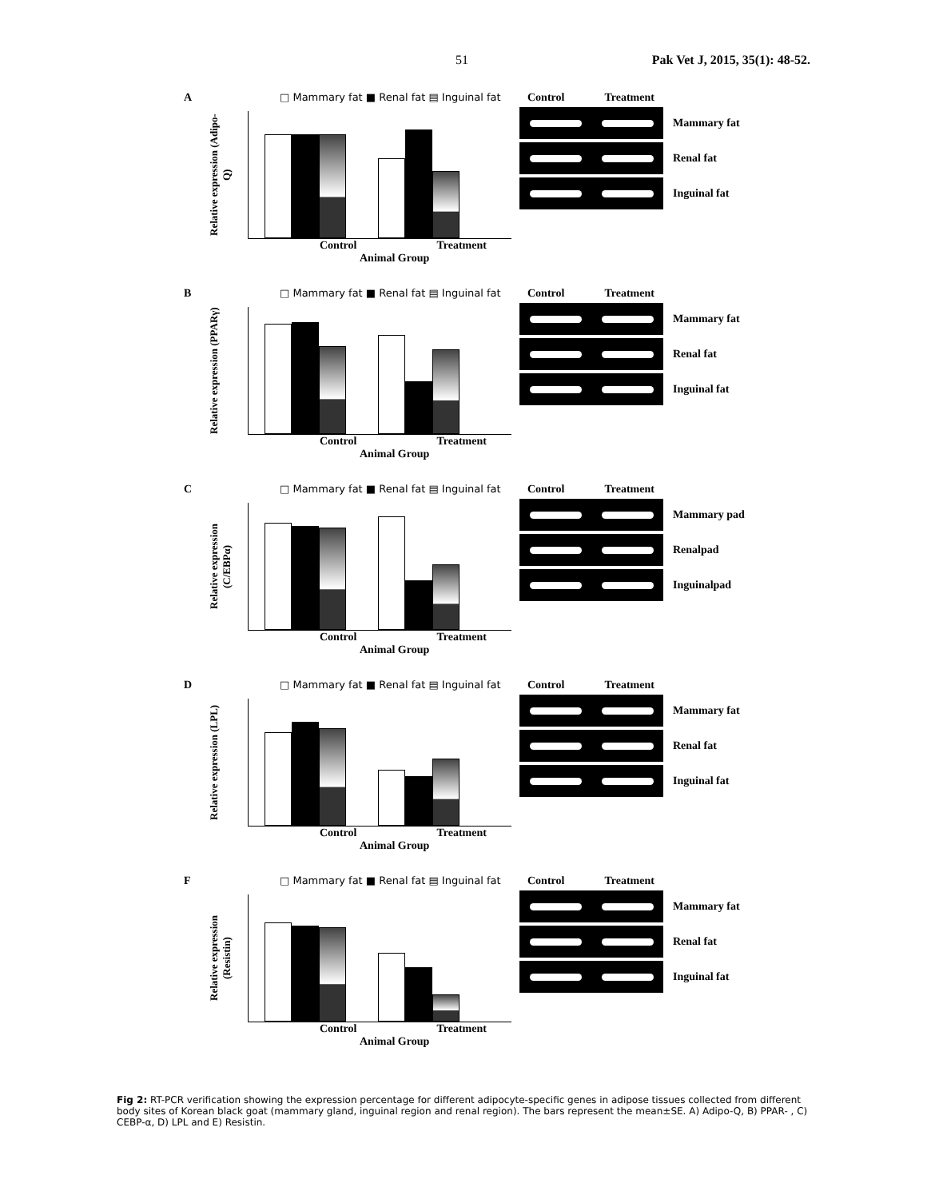51 Pak Vet J, 2015, 35(1): 48-52.
A □ Mammary fat ■ Renal fat ▤ Inguinal fat
Relative expression (Adipo-Q)
Control Treatment
Animal Group
Control Treatment
Mammary fat
Renal fat
Inguinal fat
B □ Mammary fat ■ Renal fat ▤ Inguinal fat
Relative expression (PPARγ)
Control Treatment
Animal Group
Control Treatment
Mammary fat
Renal fat
Inguinal fat
C □ Mammary fat ■ Renal fat ▤ Inguinal fat
Relative expression (C/EBPα)
Control Treatment
Animal Group
Control Treatment
Mammary pad
Renalpad
Inguinalpad
D □ Mammary fat ■ Renal fat ▤ Inguinal fat
Relative expression (LPL)
Control Treatment
Animal Group
Control Treatment
Mammary fat
Renal fat
Inguinal fat
F □ Mammary fat ■ Renal fat ▤ Inguinal fat
Relative expression (Resistin)
Control Treatment
Animal Group
Control Treatment
Mammary fat
Renal fat
Inguinal fat
Fig 2: RT-PCR verification showing the expression percentage for different adipocyte-specific genes in adipose tissues collected from different body sites of Korean black goat (mammary gland, inguinal region and renal region). The bars represent the mean±SE. A) Adipo-Q, B) PPAR- , C) CEBP-α, D) LPL and E) Resistin.